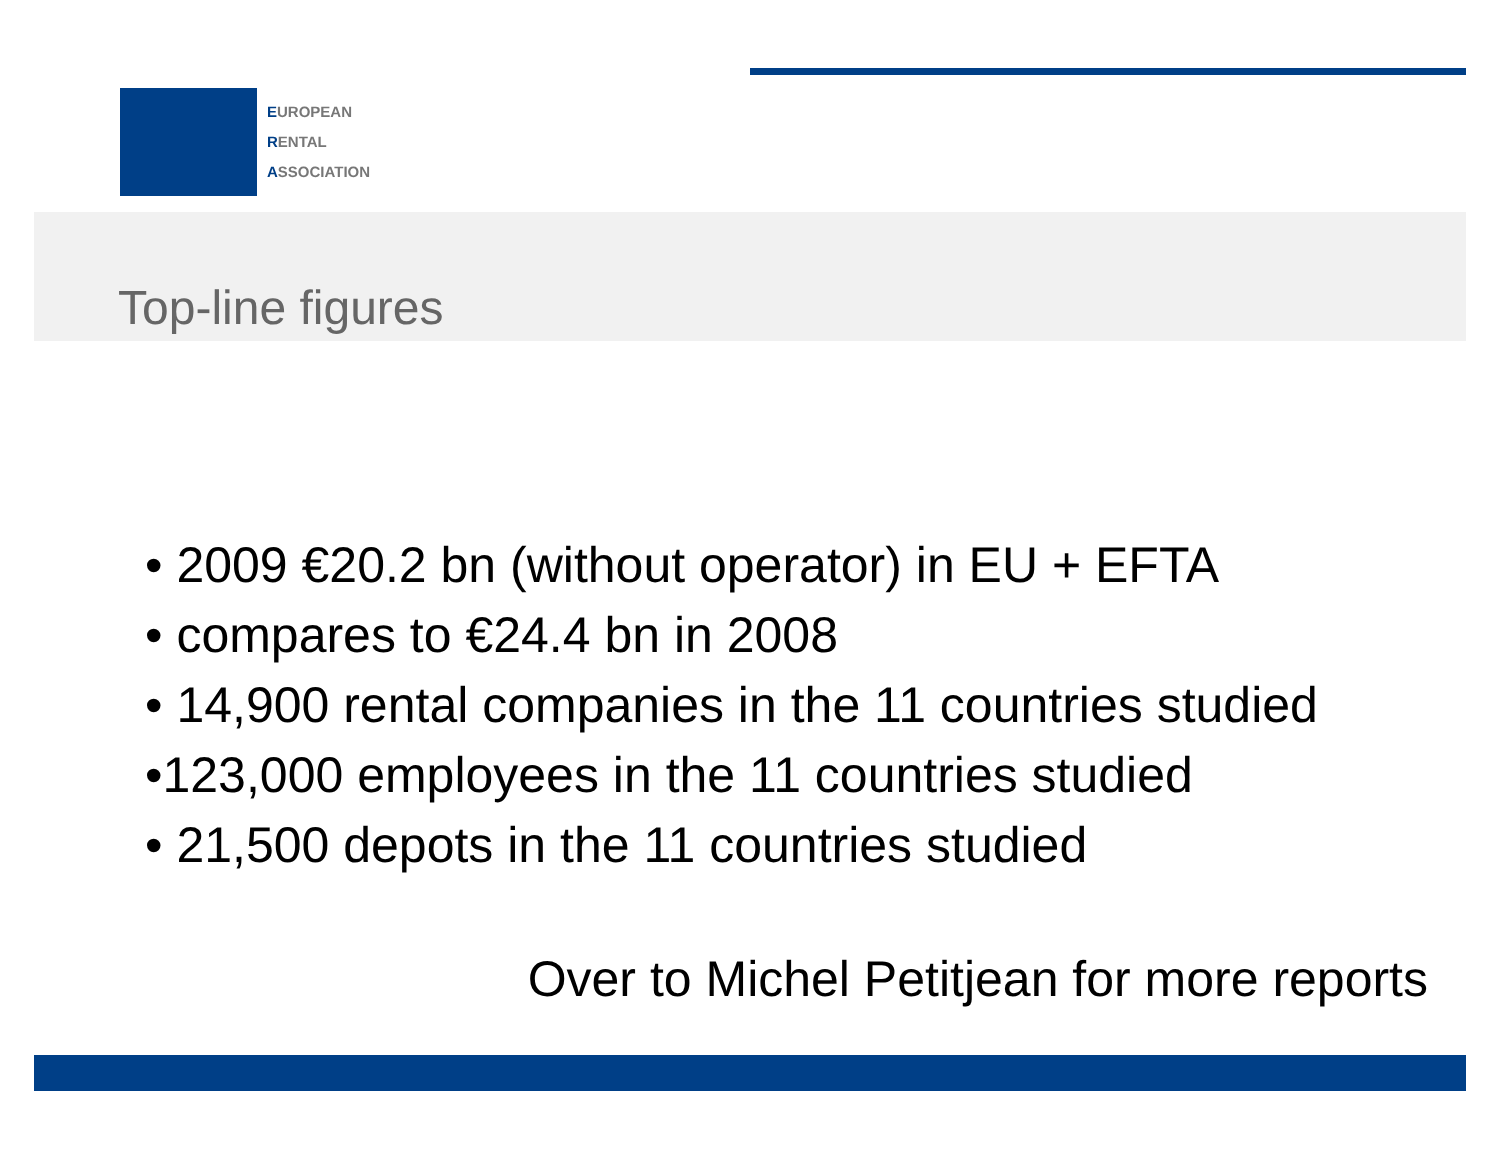EUROPEAN
RENTAL
ASSOCIATION
Top-line figures
• 2009 €20.2 bn (without operator) in EU + EFTA
• compares to €24.4 bn in 2008
• 14,900 rental companies in the 11 countries studied
•123,000 employees in the 11 countries studied
• 21,500 depots in the 11 countries studied
Over to Michel Petitjean for more reports